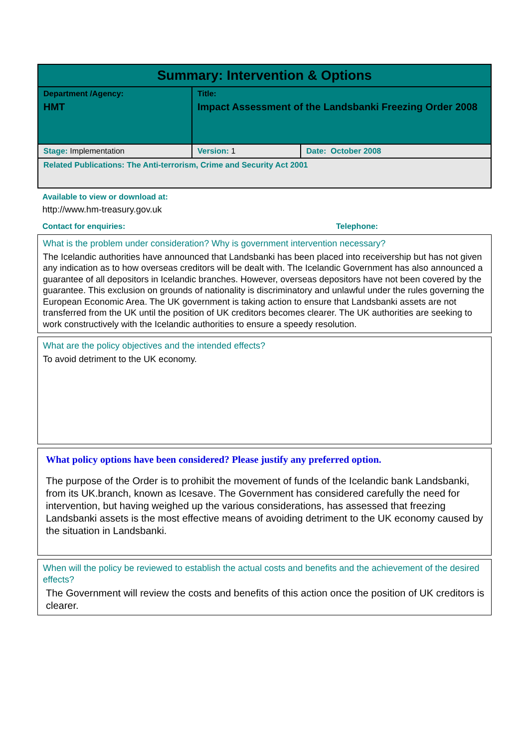| Summary: Intervention & Options | | |
| Department /Agency: HMT | Title: Impact Assessment of the Landsbanki Freezing Order 2008 | |
| Stage: Implementation | Version: 1 | Date: October 2008 |
| Related Publications: The Anti-terrorism, Crime and Security Act 2001 | | |
Available to view or download at:
http://www.hm-treasury.gov.uk
Contact for enquiries: Telephone:
What is the problem under consideration? Why is government intervention necessary?
The Icelandic authorities have announced that Landsbanki has been placed into receivership but has not given any indication as to how overseas creditors will be dealt with. The Icelandic Government has also announced a guarantee of all depositors in Icelandic branches. However, overseas depositors have not been covered by the guarantee. This exclusion on grounds of nationality is discriminatory and unlawful under the rules governing the European Economic Area. The UK government is taking action to ensure that Landsbanki assets are not transferred from the UK until the position of UK creditors becomes clearer. The UK authorities are seeking to work constructively with the Icelandic authorities to ensure a speedy resolution.
What are the policy objectives and the intended effects?
To avoid detriment to the UK economy.
What policy options have been considered? Please justify any preferred option.
The purpose of the Order is to prohibit the movement of funds of the Icelandic bank Landsbanki, from its UK.branch, known as Icesave. The Government has considered carefully the need for intervention, but having weighed up the various considerations, has assessed that freezing Landsbanki assets is the most effective means of avoiding detriment to the UK economy caused by the situation in Landsbanki.
When will the policy be reviewed to establish the actual costs and benefits and the achievement of the desired effects?
The Government will review the costs and benefits of this action once the position of UK creditors is clearer.